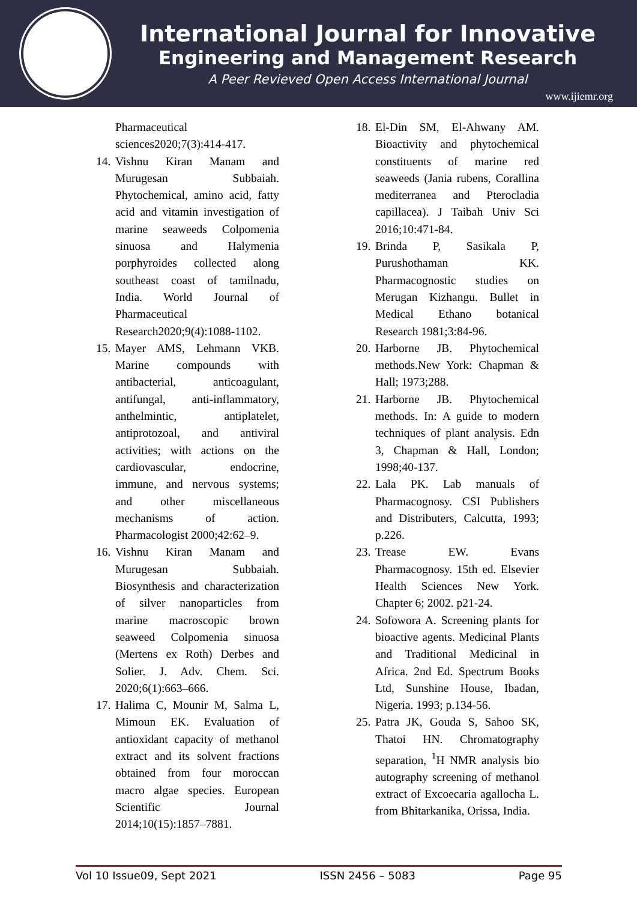International Journal for Innovative
Engineering and Management Research
A Peer Revieved Open Access International Journal
www.ijiemr.org
Pharmaceutical sciences2020;7(3):414-417.
14. Vishnu Kiran Manam and Murugesan Subbaiah. Phytochemical, amino acid, fatty acid and vitamin investigation of marine seaweeds Colpomenia sinuosa and Halymenia porphyroides collected along southeast coast of tamilnadu, India. World Journal of Pharmaceutical Research2020;9(4):1088-1102.
15. Mayer AMS, Lehmann VKB. Marine compounds with antibacterial, anticoagulant, antifungal, anti-inflammatory, anthelmintic, antiplatelet, antiprotozoal, and antiviral activities; with actions on the cardiovascular, endocrine, immune, and nervous systems; and other miscellaneous mechanisms of action. Pharmacologist 2000;42:62–9.
16. Vishnu Kiran Manam and Murugesan Subbaiah. Biosynthesis and characterization of silver nanoparticles from marine macroscopic brown seaweed Colpomenia sinuosa (Mertens ex Roth) Derbes and Solier. J. Adv. Chem. Sci. 2020;6(1):663–666.
17. Halima C, Mounir M, Salma L, Mimoun EK. Evaluation of antioxidant capacity of methanol extract and its solvent fractions obtained from four moroccan macro algae species. European Scientific Journal 2014;10(15):1857–7881.
18. El-Din SM, El-Ahwany AM. Bioactivity and phytochemical constituents of marine red seaweeds (Jania rubens, Corallina mediterranea and Pterocladia capillacea). J Taibah Univ Sci 2016;10:471-84.
19. Brinda P, Sasikala P, Purushothaman KK. Pharmacognostic studies on Merugan Kizhangu. Bullet in Medical Ethano botanical Research 1981;3:84-96.
20. Harborne JB. Phytochemical methods.New York: Chapman & Hall; 1973;288.
21. Harborne JB. Phytochemical methods. In: A guide to modern techniques of plant analysis. Edn 3, Chapman & Hall, London; 1998;40-137.
22. Lala PK. Lab manuals of Pharmacognosy. CSI Publishers and Distributers, Calcutta, 1993; p.226.
23. Trease EW. Evans Pharmacognosy. 15th ed. Elsevier Health Sciences New York. Chapter 6; 2002. p21-24.
24. Sofowora A. Screening plants for bioactive agents. Medicinal Plants and Traditional Medicinal in Africa. 2nd Ed. Spectrum Books Ltd, Sunshine House, Ibadan, Nigeria. 1993; p.134-56.
25. Patra JK, Gouda S, Sahoo SK, Thatoi HN. Chromatography separation, <sup>1</sup>H NMR analysis bio autography screening of methanol extract of Excoecaria agallocha L. from Bhitarkanika, Orissa, India.
Vol 10 Issue09, Sept 2021 ISSN 2456 – 5083 Page 95